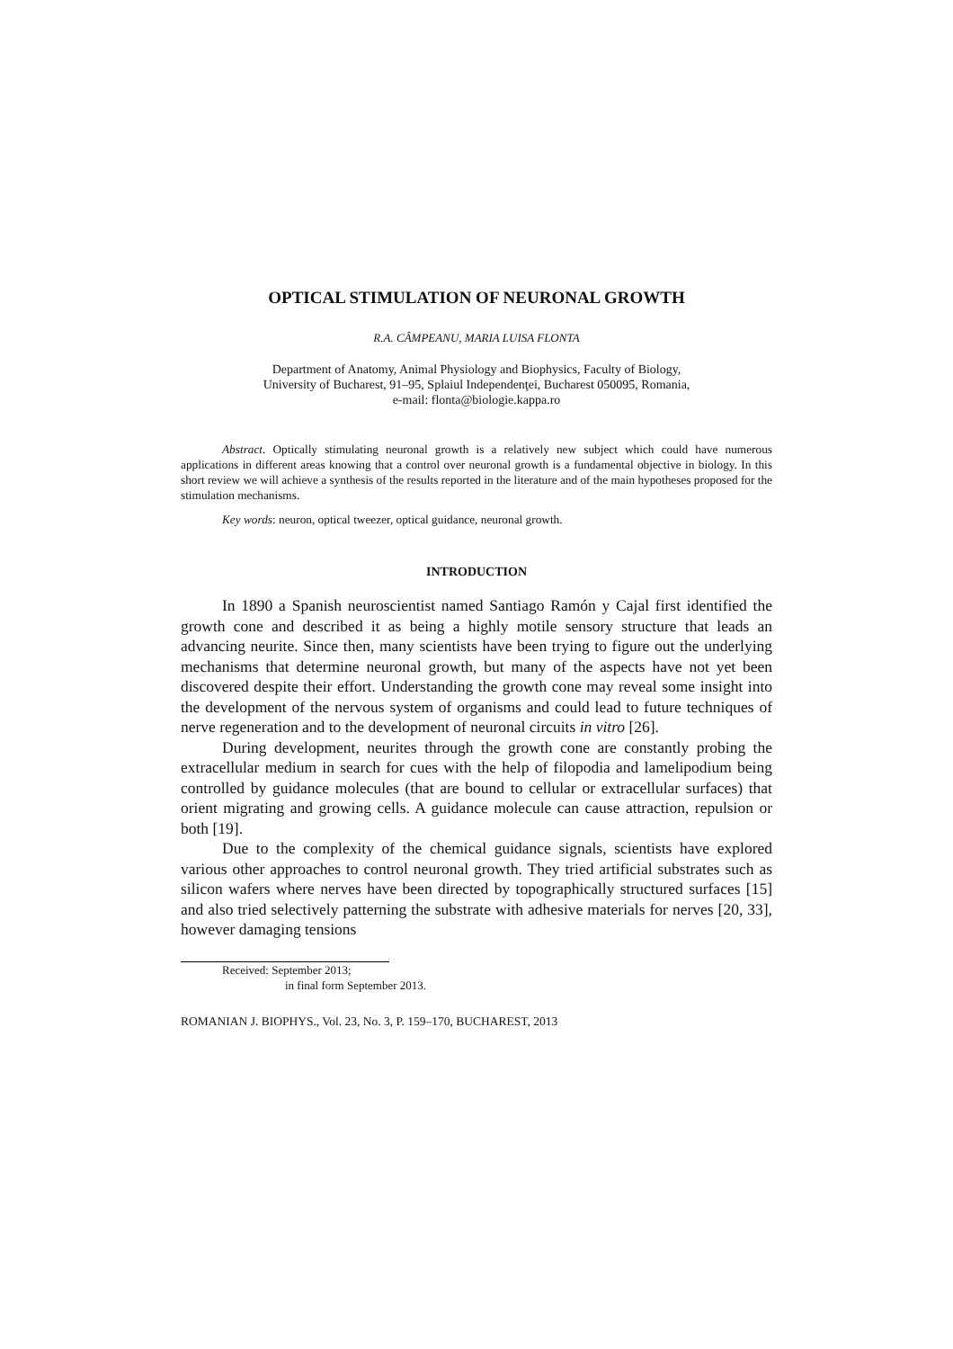OPTICAL STIMULATION OF NEURONAL GROWTH
R.A. CÂMPEANU, MARIA LUISA FLONTA
Department of Anatomy, Animal Physiology and Biophysics, Faculty of Biology,
University of Bucharest, 91–95, Splaiul Independenţei, Bucharest 050095, Romania,
e-mail: flonta@biologie.kappa.ro
Abstract. Optically stimulating neuronal growth is a relatively new subject which could have numerous applications in different areas knowing that a control over neuronal growth is a fundamental objective in biology. In this short review we will achieve a synthesis of the results reported in the literature and of the main hypotheses proposed for the stimulation mechanisms.
Key words: neuron, optical tweezer, optical guidance, neuronal growth.
INTRODUCTION
In 1890 a Spanish neuroscientist named Santiago Ramón y Cajal first identified the growth cone and described it as being a highly motile sensory structure that leads an advancing neurite. Since then, many scientists have been trying to figure out the underlying mechanisms that determine neuronal growth, but many of the aspects have not yet been discovered despite their effort. Understanding the growth cone may reveal some insight into the development of the nervous system of organisms and could lead to future techniques of nerve regeneration and to the development of neuronal circuits in vitro [26].
During development, neurites through the growth cone are constantly probing the extracellular medium in search for cues with the help of filopodia and lamelipodium being controlled by guidance molecules (that are bound to cellular or extracellular surfaces) that orient migrating and growing cells. A guidance molecule can cause attraction, repulsion or both [19].
Due to the complexity of the chemical guidance signals, scientists have explored various other approaches to control neuronal growth. They tried artificial substrates such as silicon wafers where nerves have been directed by topographically structured surfaces [15] and also tried selectively patterning the substrate with adhesive materials for nerves [20, 33], however damaging tensions
Received: September 2013;
in final form September 2013.
ROMANIAN J. BIOPHYS., Vol. 23, No. 3, P. 159–170, BUCHAREST, 2013